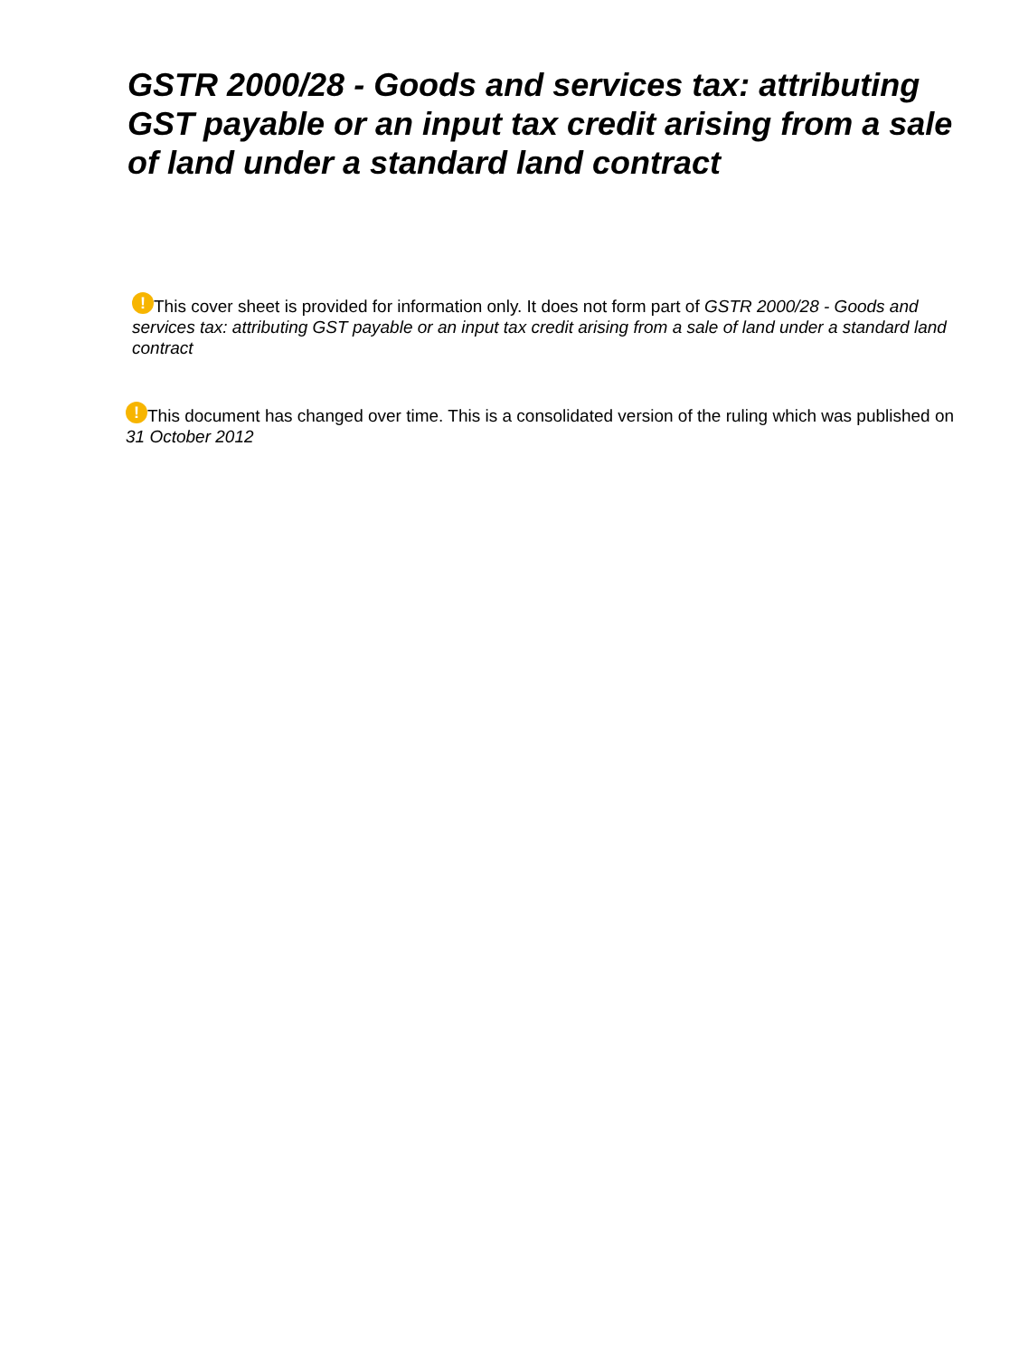GSTR 2000/28 - Goods and services tax: attributing GST payable or an input tax credit arising from a sale of land under a standard land contract
! This cover sheet is provided for information only. It does not form part of GSTR 2000/28 - Goods and services tax: attributing GST payable or an input tax credit arising from a sale of land under a standard land contract
! This document has changed over time. This is a consolidated version of the ruling which was published on 31 October 2012